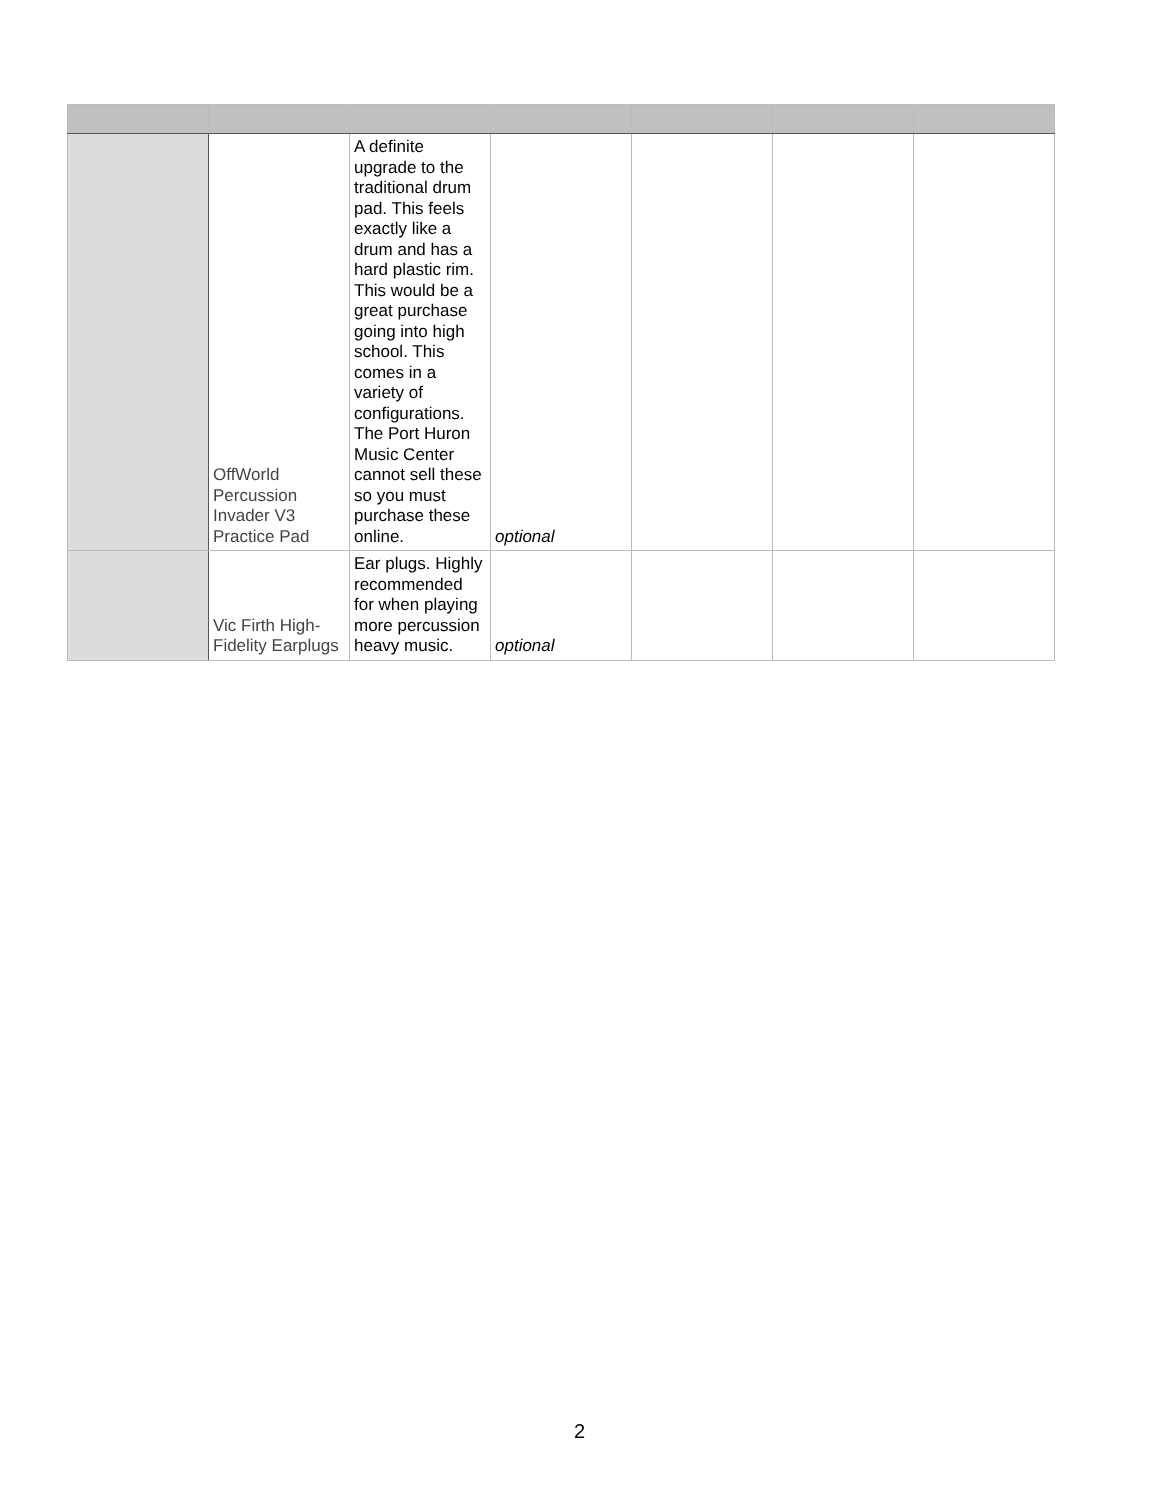| | OffWorld Percussion Invader V3 Practice Pad | A definite upgrade to the traditional drum pad. This feels exactly like a drum and has a hard plastic rim. This would be a great purchase going into high school. This comes in a variety of configurations. The Port Huron Music Center cannot sell these so you must purchase these online. | optional | | | |
| | Vic Firth High-Fidelity Earplugs | Ear plugs. Highly recommended for when playing more percussion heavy music. | optional | | | |
2